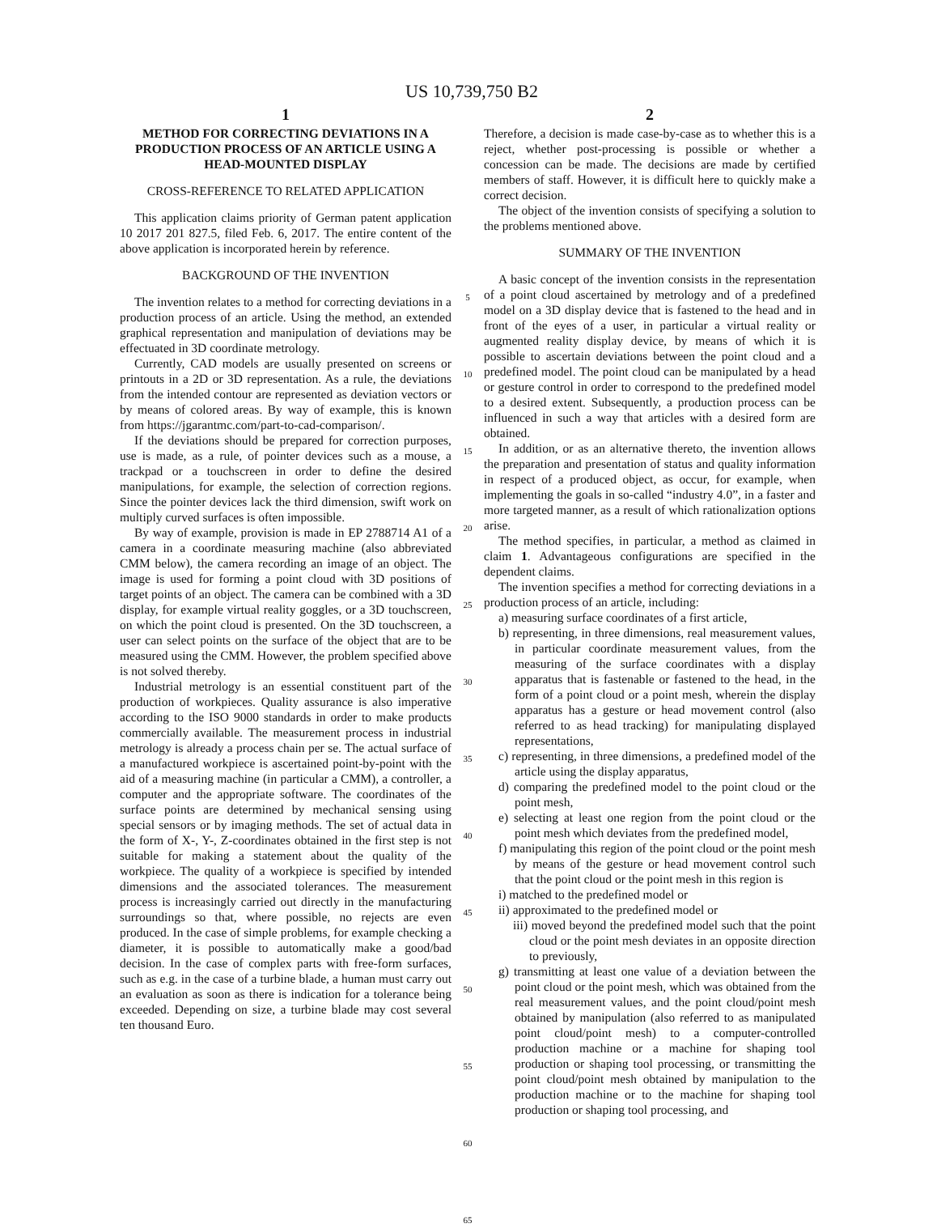US 10,739,750 B2
1
METHOD FOR CORRECTING DEVIATIONS IN A PRODUCTION PROCESS OF AN ARTICLE USING A HEAD-MOUNTED DISPLAY
CROSS-REFERENCE TO RELATED APPLICATION
This application claims priority of German patent application 10 2017 201 827.5, filed Feb. 6, 2017. The entire content of the above application is incorporated herein by reference.
BACKGROUND OF THE INVENTION
The invention relates to a method for correcting deviations in a production process of an article. Using the method, an extended graphical representation and manipulation of deviations may be effectuated in 3D coordinate metrology.
Currently, CAD models are usually presented on screens or printouts in a 2D or 3D representation. As a rule, the deviations from the intended contour are represented as deviation vectors or by means of colored areas. By way of example, this is known from https://jgarantmc.com/part-to-cad-comparison/.
If the deviations should be prepared for correction purposes, use is made, as a rule, of pointer devices such as a mouse, a trackpad or a touchscreen in order to define the desired manipulations, for example, the selection of correction regions. Since the pointer devices lack the third dimension, swift work on multiply curved surfaces is often impossible.
By way of example, provision is made in EP 2788714 A1 of a camera in a coordinate measuring machine (also abbreviated CMM below), the camera recording an image of an object. The image is used for forming a point cloud with 3D positions of target points of an object. The camera can be combined with a 3D display, for example virtual reality goggles, or a 3D touchscreen, on which the point cloud is presented. On the 3D touchscreen, a user can select points on the surface of the object that are to be measured using the CMM. However, the problem specified above is not solved thereby.
Industrial metrology is an essential constituent part of the production of workpieces. Quality assurance is also imperative according to the ISO 9000 standards in order to make products commercially available. The measurement process in industrial metrology is already a process chain per se. The actual surface of a manufactured workpiece is ascertained point-by-point with the aid of a measuring machine (in particular a CMM), a controller, a computer and the appropriate software. The coordinates of the surface points are determined by mechanical sensing using special sensors or by imaging methods. The set of actual data in the form of X-, Y-, Z-coordinates obtained in the first step is not suitable for making a statement about the quality of the workpiece. The quality of a workpiece is specified by intended dimensions and the associated tolerances. The measurement process is increasingly carried out directly in the manufacturing surroundings so that, where possible, no rejects are even produced. In the case of simple problems, for example checking a diameter, it is possible to automatically make a good/bad decision. In the case of complex parts with free-form surfaces, such as e.g. in the case of a turbine blade, a human must carry out an evaluation as soon as there is indication for a tolerance being exceeded. Depending on size, a turbine blade may cost several ten thousand Euro.
5
10
15
20
25
30
35
40
45
50
55
60
65
2
Therefore, a decision is made case-by-case as to whether this is a reject, whether post-processing is possible or whether a concession can be made. The decisions are made by certified members of staff. However, it is difficult here to quickly make a correct decision.
The object of the invention consists of specifying a solution to the problems mentioned above.
SUMMARY OF THE INVENTION
A basic concept of the invention consists in the representation of a point cloud ascertained by metrology and of a predefined model on a 3D display device that is fastened to the head and in front of the eyes of a user, in particular a virtual reality or augmented reality display device, by means of which it is possible to ascertain deviations between the point cloud and a predefined model. The point cloud can be manipulated by a head or gesture control in order to correspond to the predefined model to a desired extent. Subsequently, a production process can be influenced in such a way that articles with a desired form are obtained.
In addition, or as an alternative thereto, the invention allows the preparation and presentation of status and quality information in respect of a produced object, as occur, for example, when implementing the goals in so-called “industry 4.0”, in a faster and more targeted manner, as a result of which rationalization options arise.
The method specifies, in particular, a method as claimed in claim 1. Advantageous configurations are specified in the dependent claims.
The invention specifies a method for correcting deviations in a production process of an article, including:
a) measuring surface coordinates of a first article,
b) representing, in three dimensions, real measurement values, in particular coordinate measurement values, from the measuring of the surface coordinates with a display apparatus that is fastenable or fastened to the head, in the form of a point cloud or a point mesh, wherein the display apparatus has a gesture or head movement control (also referred to as head tracking) for manipulating displayed representations,
c) representing, in three dimensions, a predefined model of the article using the display apparatus,
d) comparing the predefined model to the point cloud or the point mesh,
e) selecting at least one region from the point cloud or the point mesh which deviates from the predefined model,
f) manipulating this region of the point cloud or the point mesh by means of the gesture or head movement control such that the point cloud or the point mesh in this region is
i) matched to the predefined model or
ii) approximated to the predefined model or
iii) moved beyond the predefined model such that the point cloud or the point mesh deviates in an opposite direction to previously,
g) transmitting at least one value of a deviation between the point cloud or the point mesh, which was obtained from the real measurement values, and the point cloud/point mesh obtained by manipulation (also referred to as manipulated point cloud/point mesh) to a computer-controlled production machine or a machine for shaping tool production or shaping tool processing, or transmitting the point cloud/point mesh obtained by manipulation to the production machine or to the machine for shaping tool production or shaping tool processing, and